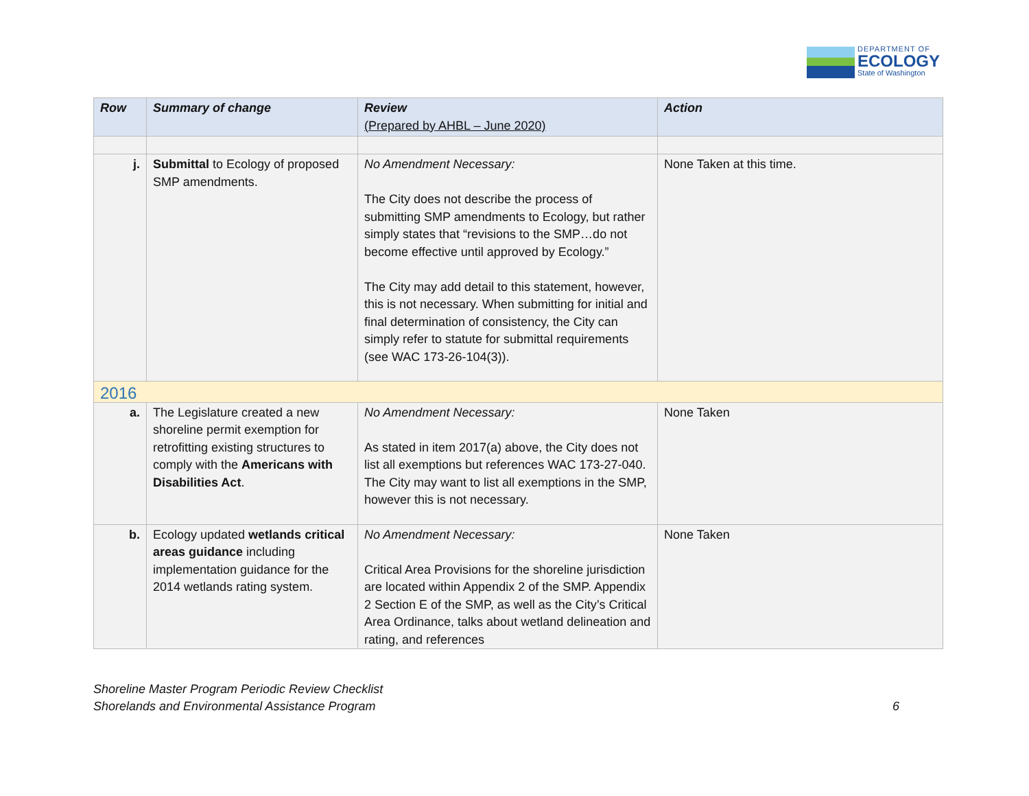DEPARTMENT OF
ECOLOGY
State of Washington
| Row | Summary of change | Review (Prepared by AHBL – June 2020) | Action |
| --- | --- | --- | --- |
| j. | Submittal to Ecology of proposed SMP amendments. | No Amendment Necessary: The City does not describe the process of submitting SMP amendments to Ecology, but rather simply states that “revisions to the SMP…do not become effective until approved by Ecology.” The City may add detail to this statement, however, this is not necessary. When submitting for initial and final determination of consistency, the City can simply refer to statute for submittal requirements (see WAC 173-26-104(3)). | None Taken at this time. |
| 2016 | | | |
| a. | The Legislature created a new shoreline permit exemption for retrofitting existing structures to comply with the Americans with Disabilities Act . | No Amendment Necessary: As stated in item 2017(a) above, the City does not list all exemptions but references WAC 173-27-040. The City may want to list all exemptions in the SMP, however this is not necessary. | None Taken |
| b. | Ecology updated wetlands critical areas guidance including implementation guidance for the 2014 wetlands rating system. | No Amendment Necessary: Critical Area Provisions for the shoreline jurisdiction are located within Appendix 2 of the SMP. Appendix 2 Section E of the SMP, as well as the City’s Critical Area Ordinance, talks about wetland delineation and rating, and references | None Taken |
Shoreline Master Program Periodic Review Checklist
Shorelands and Environmental Assistance Program
6